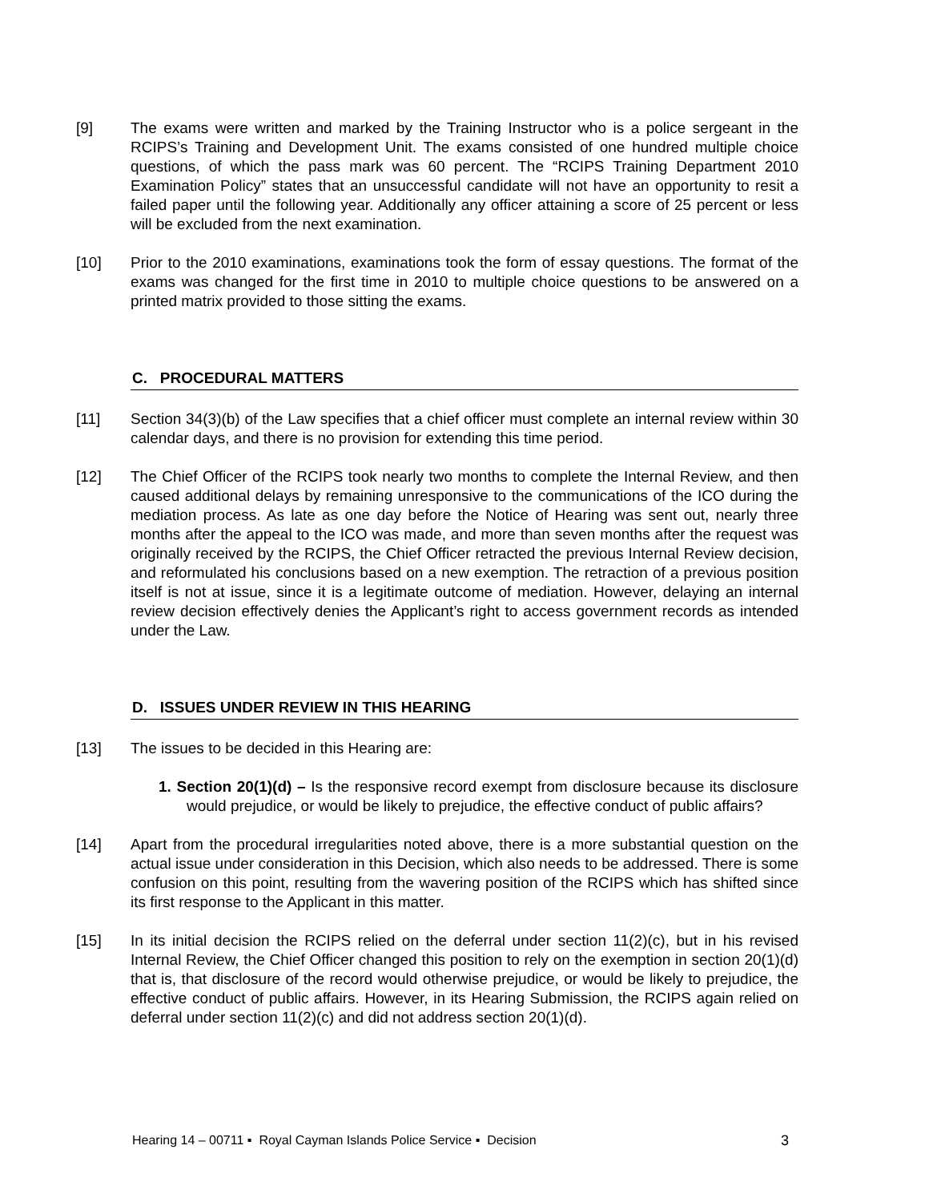[9] The exams were written and marked by the Training Instructor who is a police sergeant in the RCIPS’s Training and Development Unit. The exams consisted of one hundred multiple choice questions, of which the pass mark was 60 percent. The “RCIPS Training Department 2010 Examination Policy” states that an unsuccessful candidate will not have an opportunity to resit a failed paper until the following year. Additionally any officer attaining a score of 25 percent or less will be excluded from the next examination.
[10] Prior to the 2010 examinations, examinations took the form of essay questions. The format of the exams was changed for the first time in 2010 to multiple choice questions to be answered on a printed matrix provided to those sitting the exams.
C. PROCEDURAL MATTERS
[11] Section 34(3)(b) of the Law specifies that a chief officer must complete an internal review within 30 calendar days, and there is no provision for extending this time period.
[12] The Chief Officer of the RCIPS took nearly two months to complete the Internal Review, and then caused additional delays by remaining unresponsive to the communications of the ICO during the mediation process. As late as one day before the Notice of Hearing was sent out, nearly three months after the appeal to the ICO was made, and more than seven months after the request was originally received by the RCIPS, the Chief Officer retracted the previous Internal Review decision, and reformulated his conclusions based on a new exemption. The retraction of a previous position itself is not at issue, since it is a legitimate outcome of mediation. However, delaying an internal review decision effectively denies the Applicant’s right to access government records as intended under the Law.
D. ISSUES UNDER REVIEW IN THIS HEARING
[13] The issues to be decided in this Hearing are:
1. Section 20(1)(d) – Is the responsive record exempt from disclosure because its disclosure would prejudice, or would be likely to prejudice, the effective conduct of public affairs?
[14] Apart from the procedural irregularities noted above, there is a more substantial question on the actual issue under consideration in this Decision, which also needs to be addressed. There is some confusion on this point, resulting from the wavering position of the RCIPS which has shifted since its first response to the Applicant in this matter.
[15] In its initial decision the RCIPS relied on the deferral under section 11(2)(c), but in his revised Internal Review, the Chief Officer changed this position to rely on the exemption in section 20(1)(d) that is, that disclosure of the record would otherwise prejudice, or would be likely to prejudice, the effective conduct of public affairs. However, in its Hearing Submission, the RCIPS again relied on deferral under section 11(2)(c) and did not address section 20(1)(d).
Hearing 14 – 00711 ▪ Royal Cayman Islands Police Service ▪ Decision 3